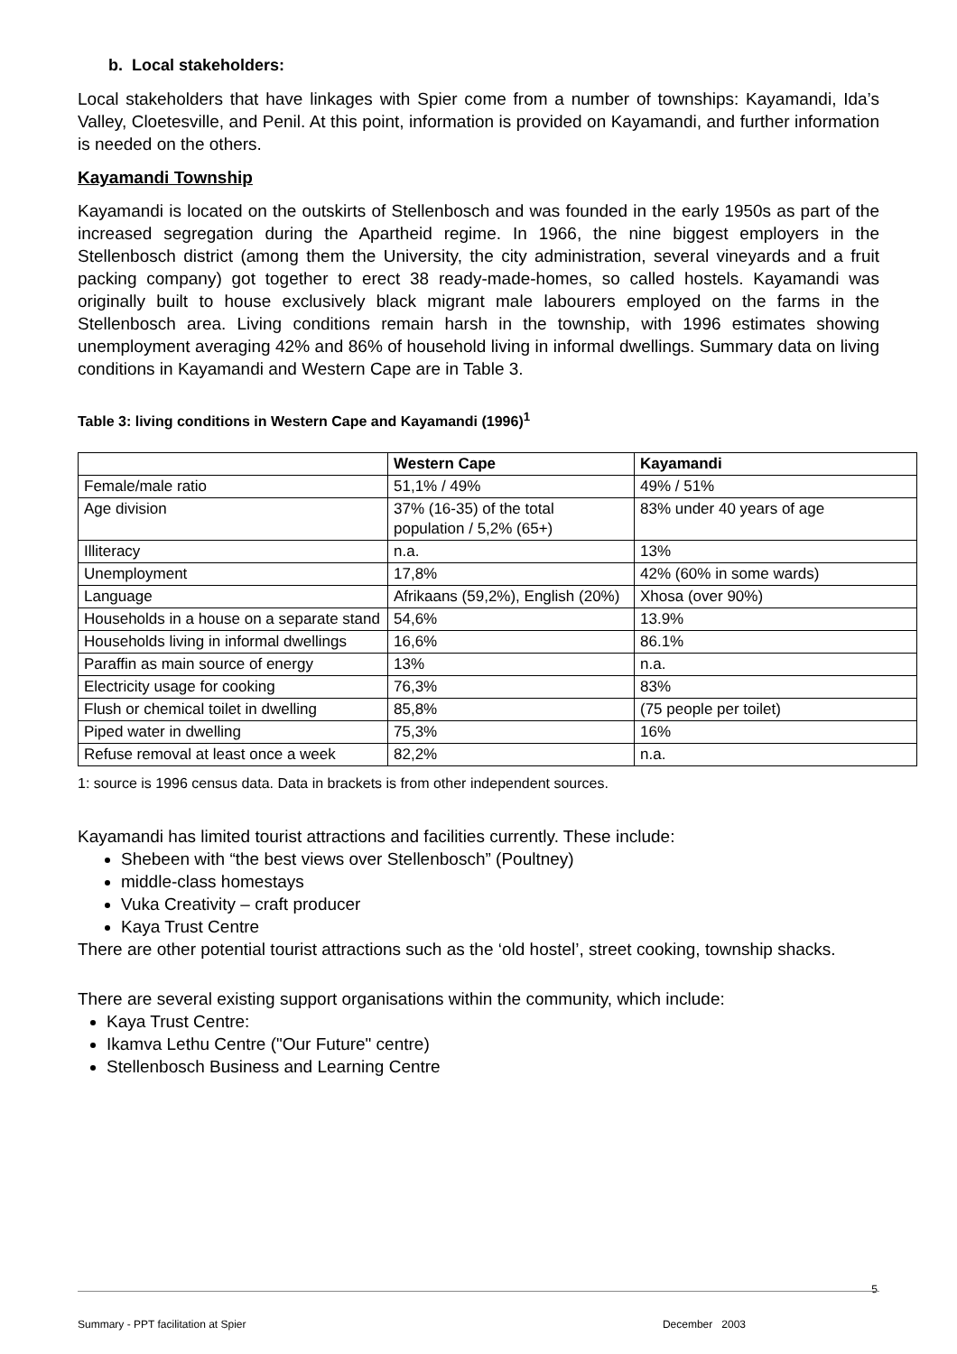b. Local stakeholders:
Local stakeholders that have linkages with Spier come from a number of townships: Kayamandi, Ida’s Valley, Cloetesville, and Penil. At this point, information is provided on Kayamandi, and further information is needed on the others.
Kayamandi Township
Kayamandi is located on the outskirts of Stellenbosch and was founded in the early 1950s as part of the increased segregation during the Apartheid regime. In 1966, the nine biggest employers in the Stellenbosch district (among them the University, the city administration, several vineyards and a fruit packing company) got together to erect 38 ready-made-homes, so called hostels. Kayamandi was originally built to house exclusively black migrant male labourers employed on the farms in the Stellenbosch area. Living conditions remain harsh in the township, with 1996 estimates showing unemployment averaging 42% and 86% of household living in informal dwellings. Summary data on living conditions in Kayamandi and Western Cape are in Table 3.
Table 3: living conditions in Western Cape and Kayamandi (1996)<sup>1</sup>
| | Western Cape | Kayamandi |
| --- | --- | --- |
| Female/male ratio | 51,1% / 49% | 49% / 51% |
| Age division | 37% (16-35) of the total population / 5,2% (65+) | 83% under 40 years of age |
| Illiteracy | n.a. | 13% |
| Unemployment | 17,8% | 42% (60% in some wards) |
| Language | Afrikaans (59,2%), English (20%) | Xhosa (over 90%) |
| Households in a house on a separate stand | 54,6% | 13.9% |
| Households living in informal dwellings | 16,6% | 86.1% |
| Paraffin as main source of energy | 13% | n.a. |
| Electricity usage for cooking | 76,3% | 83% |
| Flush or chemical toilet in dwelling | 85,8% | (75 people per toilet) |
| Piped water in dwelling | 75,3% | 16% |
| Refuse removal at least once a week | 82,2% | n.a. |
1: source is 1996 census data. Data in brackets is from other independent sources.
Kayamandi has limited tourist attractions and facilities currently. These include:
Shebeen with “the best views over Stellenbosch” (Poultney)
middle-class homestays
Vuka Creativity – craft producer
Kaya Trust Centre
There are other potential tourist attractions such as the ‘old hostel’, street cooking, township shacks.
There are several existing support organisations within the community, which include:
Kaya Trust Centre:
Ikamva Lethu Centre ("Our Future" centre)
Stellenbosch Business and Learning Centre
5
Summary - PPT facilitation at Spier December 2003